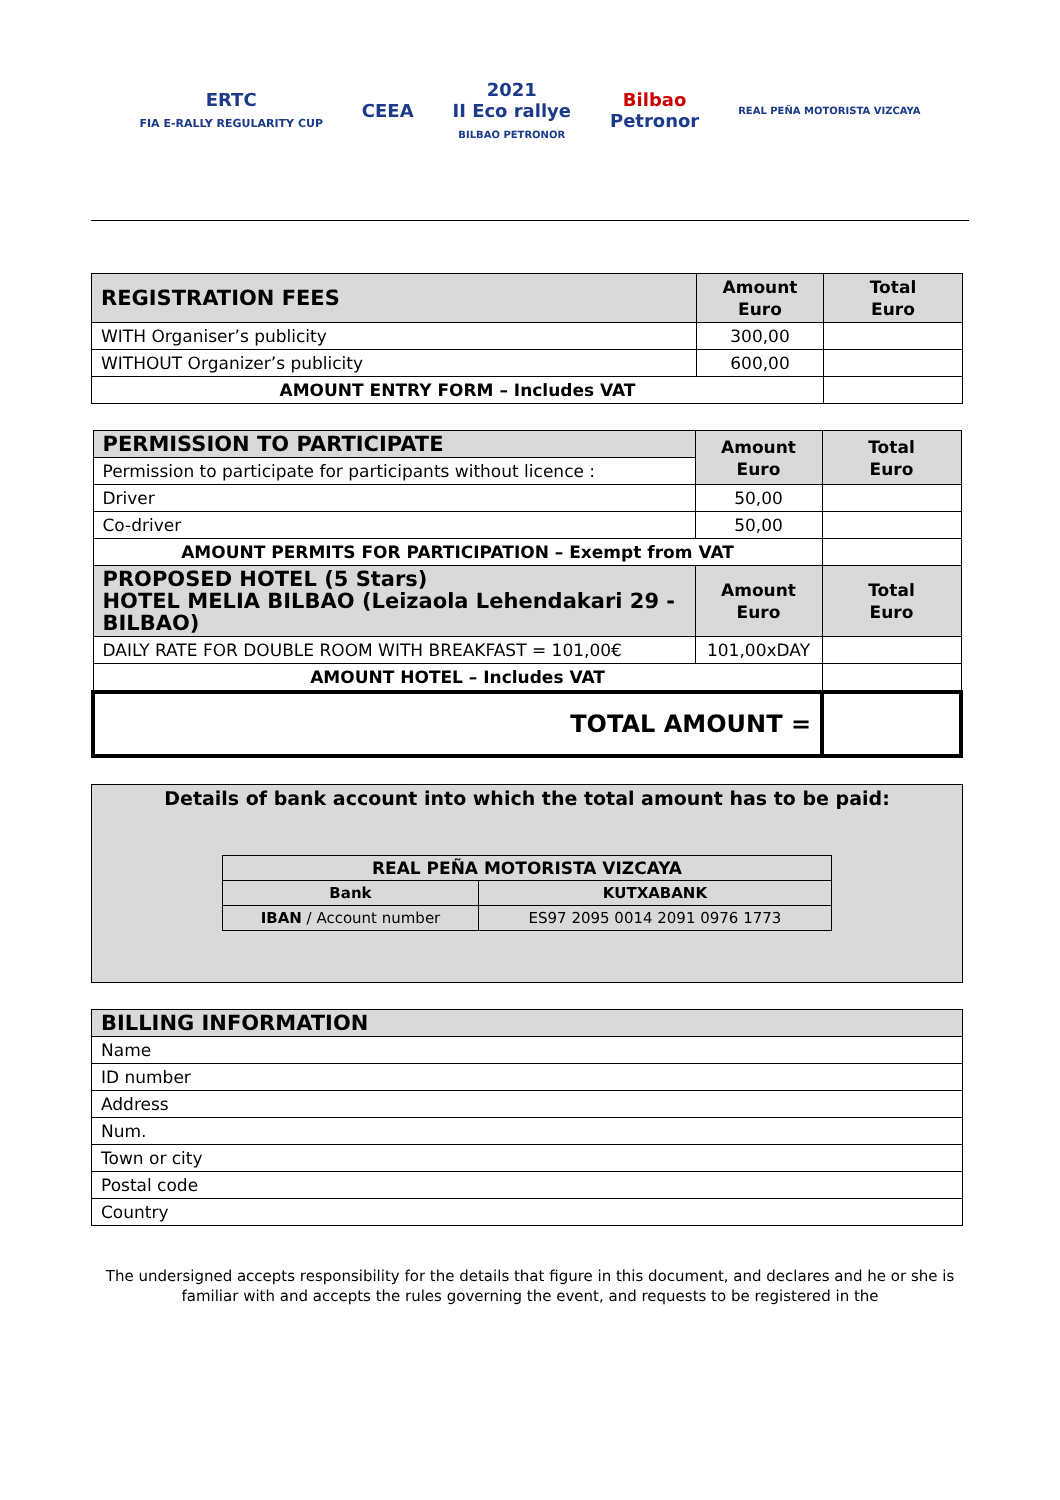ERTC
FIA E-RALLY REGULARITY CUP
CEEA
2021
II Eco rallye
BILBAO PETRONOR
Bilbao
Petronor
REAL PEÑA MOTORISTA VIZCAYA
| REGISTRATION FEES | Amount Euro | Total Euro |
| WITH Organiser’s publicity | 300,00 | |
| WITHOUT Organizer’s publicity | 600,00 | |
| AMOUNT ENTRY FORM – Includes VAT | | |
| PERMISSION TO PARTICIPATE | Amount Euro | Total Euro |
| Permission to participate for participants without licence : | | |
| Driver | 50,00 | |
| Co-driver | 50,00 | |
| AMOUNT PERMITS FOR PARTICIPATION – Exempt from VAT | | |
| PROPOSED HOTEL (5 Stars) HOTEL MELIA BILBAO (Leizaola Lehendakari 29 -BILBAO) | Amount Euro | Total Euro |
| DAILY RATE FOR DOUBLE ROOM WITH BREAKFAST = 101,00€ | 101,00xDAY | |
| AMOUNT HOTEL – Includes VAT | | |
| TOTAL AMOUNT = | | |
Details of bank account into which the total amount has to be paid:
| REAL PEÑA MOTORISTA VIZCAYA | |
| Bank | KUTXABANK |
| IBAN / Account number | ES97 2095 0014 2091 0976 1773 |
| BILLING INFORMATION |
| Name |
| ID number |
| Address |
| Num. |
| Town or city |
| Postal code |
| Country |
The undersigned accepts responsibility for the details that figure in this document, and declares and he or she is familiar with and accepts the rules governing the event, and requests to be registered in the